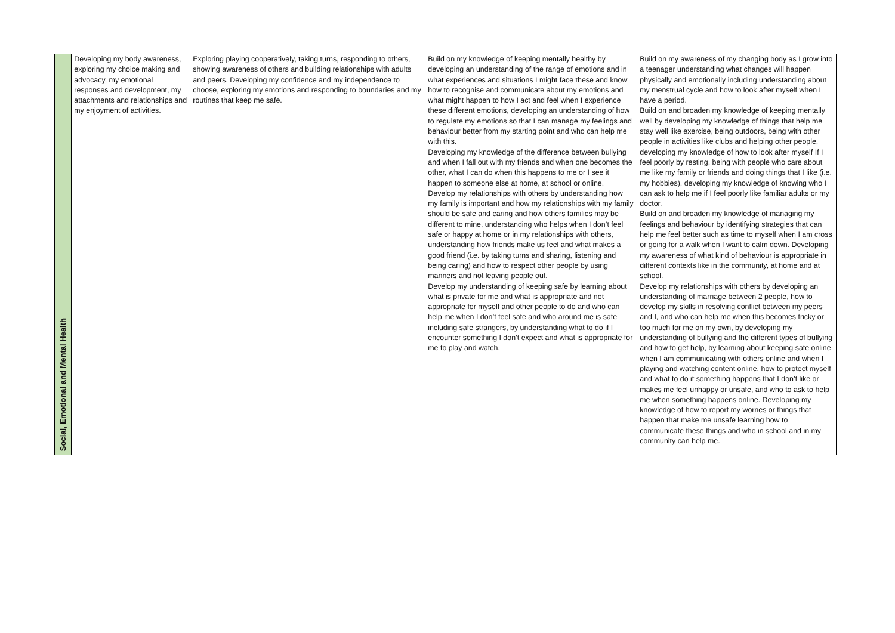| Social, Emotional and Mental Health | Developing my body awareness, exploring my choice making and advocacy, my emotional responses and development, my attachments and relationships and my enjoyment of activities. | Exploring playing cooperatively, taking turns, responding to others, showing awareness of others and building relationships with adults and peers. Developing my confidence and my independence to choose, exploring my emotions and responding to boundaries and my routines that keep me safe. | Build on my knowledge of keeping mentally healthy by developing an understanding of the range of emotions and in what experiences and situations I might face these and know how to recognise and communicate about my emotions and what might happen to how I act and feel when I experience these different emotions, developing an understanding of how to regulate my emotions so that I can manage my feelings and behaviour better from my starting point and who can help me with this. Developing my knowledge of the difference between bullying and when I fall out with my friends and when one becomes the other, what I can do when this happens to me or I see it happen to someone else at home, at school or online. Develop my relationships with others by understanding how my family is important and how my relationships with my family should be safe and caring and how others families may be different to mine, understanding who helps when I don’t feel safe or happy at home or in my relationships with others, understanding how friends make us feel and what makes a good friend (i.e. by taking turns and sharing, listening and being caring) and how to respect other people by using manners and not leaving people out. Develop my understanding of keeping safe by learning about what is private for me and what is appropriate and not appropriate for myself and other people to do and who can help me when I don’t feel safe and who around me is safe including safe strangers, by understanding what to do if I encounter something I don’t expect and what is appropriate for me to play and watch. | Build on my awareness of my changing body as I grow into a teenager understanding what changes will happen physically and emotionally including understanding about my menstrual cycle and how to look after myself when I have a period. Build on and broaden my knowledge of keeping mentally well by developing my knowledge of things that help me stay well like exercise, being outdoors, being with other people in activities like clubs and helping other people, developing my knowledge of how to look after myself If I feel poorly by resting, being with people who care about me like my family or friends and doing things that I like (i.e. my hobbies), developing my knowledge of knowing who I can ask to help me if I feel poorly like familiar adults or my doctor. Build on and broaden my knowledge of managing my feelings and behaviour by identifying strategies that can help me feel better such as time to myself when I am cross or going for a walk when I want to calm down. Developing my awareness of what kind of behaviour is appropriate in different contexts like in the community, at home and at school. Develop my relationships with others by developing an understanding of marriage between 2 people, how to develop my skills in resolving conflict between my peers and I, and who can help me when this becomes tricky or too much for me on my own, by developing my understanding of bullying and the different types of bullying and how to get help, by learning about keeping safe online when I am communicating with others online and when I playing and watching content online, how to protect myself and what to do if something happens that I don’t like or makes me feel unhappy or unsafe, and who to ask to help me when something happens online. Developing my knowledge of how to report my worries or things that happen that make me unsafe learning how to communicate these things and who in school and in my community can help me. |